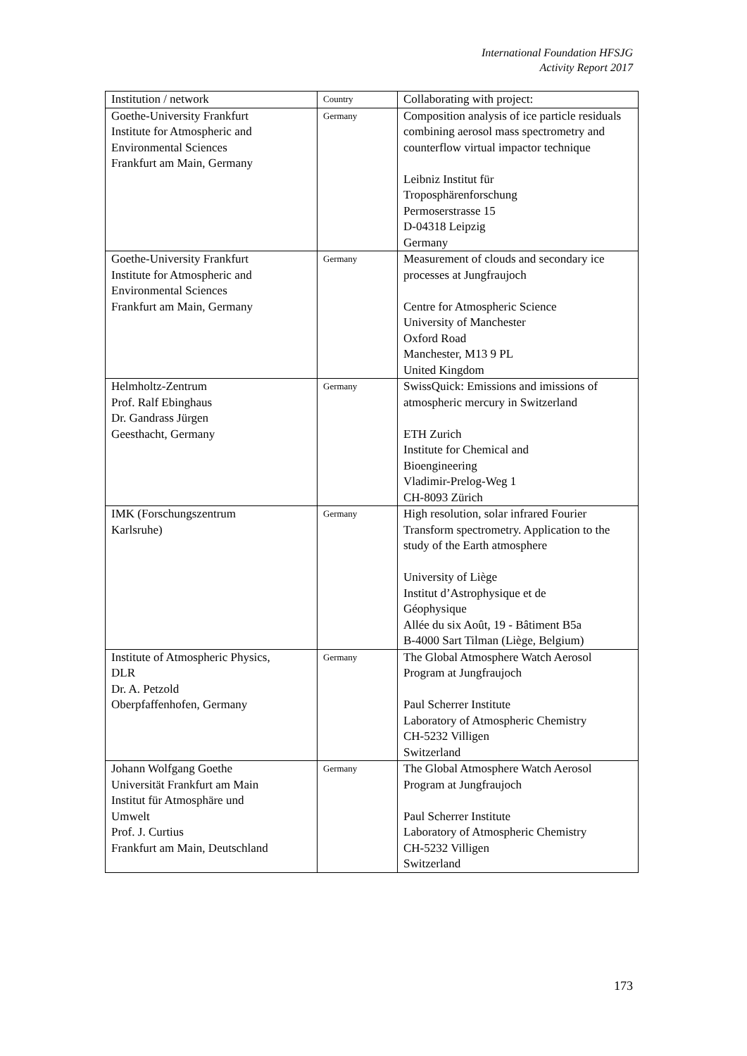International Foundation HFSJG
Activity Report 2017
| Institution / network | Country | Collaborating with project: |
| --- | --- | --- |
| Goethe-University Frankfurt Institute for Atmospheric and Environmental Sciences Frankfurt am Main, Germany | Germany | Composition analysis of ice particle residuals combining aerosol mass spectrometry and counterflow virtual impactor technique Leibniz Institut für Troposphärenforschung Permoserstrasse 15 D-04318 Leipzig Germany |
| Goethe-University Frankfurt Institute for Atmospheric and Environmental Sciences Frankfurt am Main, Germany | Germany | Measurement of clouds and secondary ice processes at Jungfraujoch Centre for Atmospheric Science University of Manchester Oxford Road Manchester, M13 9 PL United Kingdom |
| Helmholtz-Zentrum Prof. Ralf Ebinghaus Dr. Gandrass Jürgen Geesthacht, Germany | Germany | SwissQuick: Emissions and imissions of atmospheric mercury in Switzerland ETH Zurich Institute for Chemical and Bioengineering Vladimir-Prelog-Weg 1 CH-8093 Zürich |
| IMK (Forschungszentrum Karlsruhe) | Germany | High resolution, solar infrared Fourier Transform spectrometry. Application to the study of the Earth atmosphere University of Liège Institut d’Astrophysique et de Géophysique Allée du six Août, 19 - Bâtiment B5a B-4000 Sart Tilman (Liège, Belgium) |
| Institute of Atmospheric Physics, DLR Dr. A. Petzold Oberpfaffenhofen, Germany | Germany | The Global Atmosphere Watch Aerosol Program at Jungfraujoch Paul Scherrer Institute Laboratory of Atmospheric Chemistry CH-5232 Villigen Switzerland |
| Johann Wolfgang Goethe Universität Frankfurt am Main Institut für Atmosphäre und Umwelt Prof. J. Curtius Frankfurt am Main, Deutschland | Germany | The Global Atmosphere Watch Aerosol Program at Jungfraujoch Paul Scherrer Institute Laboratory of Atmospheric Chemistry CH-5232 Villigen Switzerland |
173